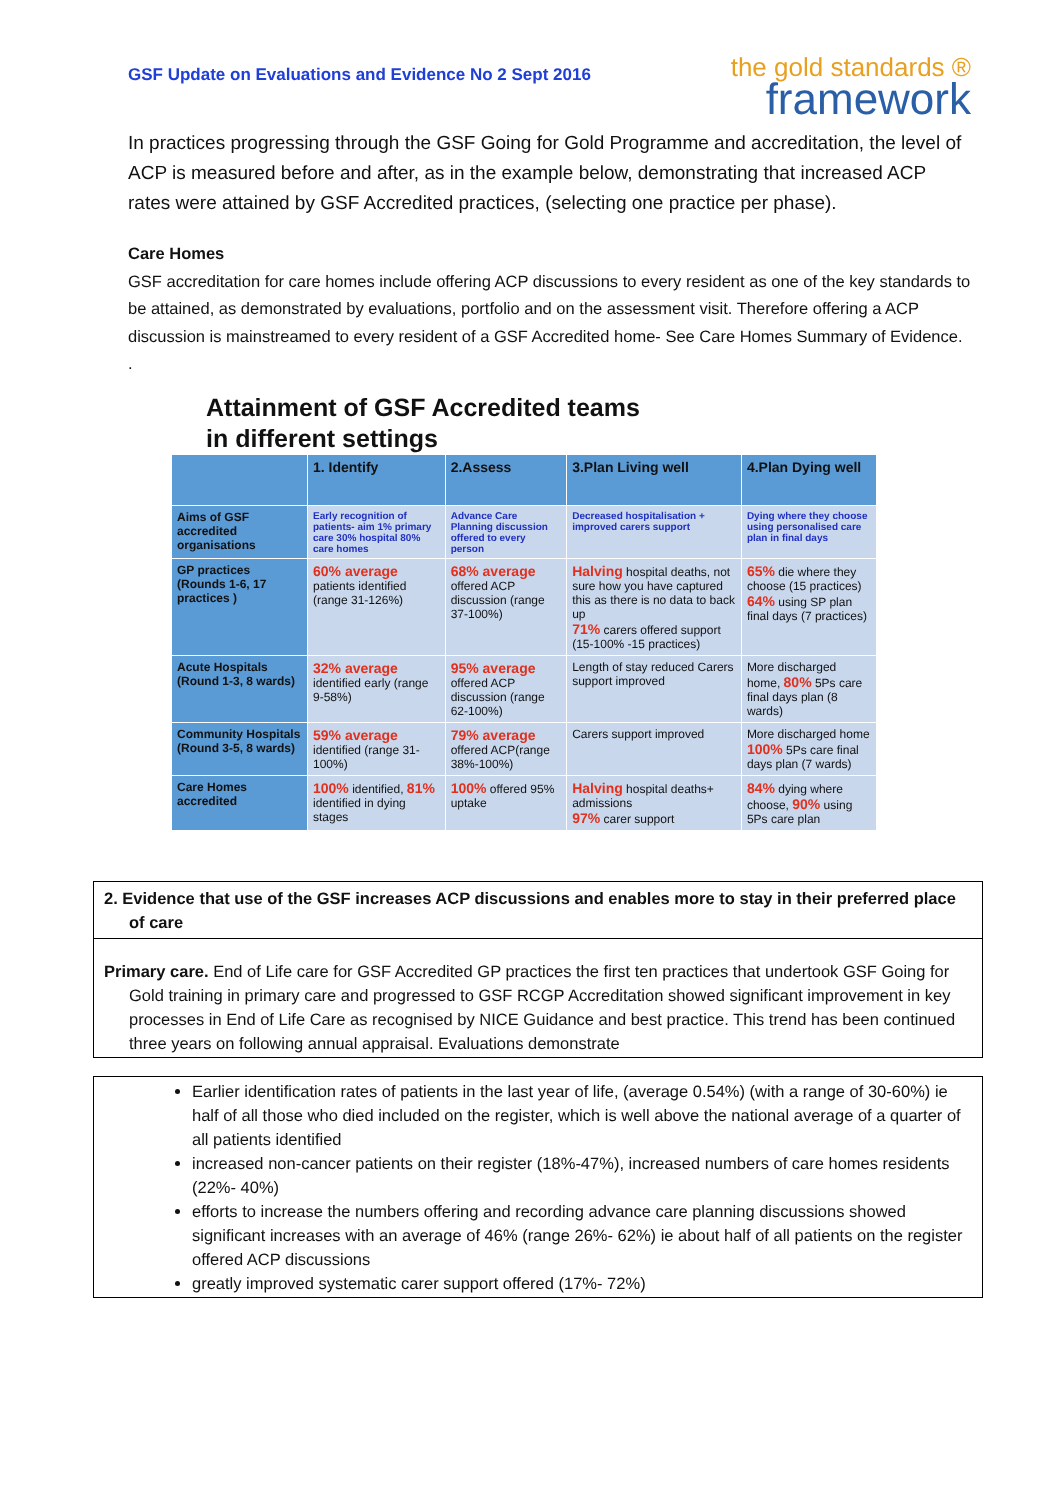GSF Update on Evaluations and Evidence No 2 Sept 2016
the gold standards ®
framework
In practices progressing through the GSF Going for Gold Programme and accreditation, the level of ACP is measured before and after, as in the example below, demonstrating that increased ACP rates were attained by GSF Accredited practices, (selecting one practice per phase).
Care Homes
GSF accreditation for care homes include offering ACP discussions to every resident as one of the key standards to be attained, as demonstrated by evaluations, portfolio and on the assessment visit. Therefore offering a ACP discussion is mainstreamed to every resident of a GSF Accredited home- See Care Homes Summary of Evidence. .
Attainment of GSF Accredited teams
in different settings
| | 1. Identify | 2.Assess | 3.Plan Living well | 4.Plan Dying well |
| --- | --- | --- | --- | --- |
| Aims of GSF accredited organisations | Early recognition of patients- aim 1% primary care 30% hospital 80% care homes | Advance Care Planning discussion offered to every person | Decreased hospitalisation + improved carers support | Dying where they choose using personalised care plan in final days |
| GP practices (Rounds 1-6, 17 practices ) | 60% average patients identified (range 31-126%) | 68% average offered ACP discussion (range 37-100%) | Halving hospital deaths, not sure how you have captured this as there is no data to back up 71% carers offered support (15-100% -15 practices) | 65% die where they choose (15 practices) 64% using SP plan final days (7 practices) |
| Acute Hospitals (Round 1-3, 8 wards) | 32% average identified early (range 9-58%) | 95% average offered ACP discussion (range 62-100%) | Length of stay reduced Carers support improved | More discharged home, 80% 5Ps care final days plan (8 wards) |
| Community Hospitals (Round 3-5, 8 wards) | 59% average identified (range 31-100%) | 79% average offered ACP(range 38%-100%) | Carers support improved | More discharged home 100% 5Ps care final days plan (7 wards) |
| Care Homes accredited | 100% identified, 81% identified in dying stages | 100% offered 95% uptake | Halving hospital deaths+ admissions 97% carer support | 84% dying where choose, 90% using 5Ps care plan |
2. Evidence that use of the GSF increases ACP discussions and enables more to stay in their preferred place of care
Primary care. End of Life care for GSF Accredited GP practices the first ten practices that undertook GSF Going for Gold training in primary care and progressed to GSF RCGP Accreditation showed significant improvement in key processes in End of Life Care as recognised by NICE Guidance and best practice. This trend has been continued three years on following annual appraisal. Evaluations demonstrate
Earlier identification rates of patients in the last year of life, (average 0.54%) (with a range of 30-60%) ie half of all those who died included on the register, which is well above the national average of a quarter of all patients identified
increased non-cancer patients on their register (18%-47%), increased numbers of care homes residents (22%- 40%)
efforts to increase the numbers offering and recording advance care planning discussions showed significant increases with an average of 46% (range 26%- 62%) ie about half of all patients on the register offered ACP discussions
greatly improved systematic carer support offered (17%- 72%)